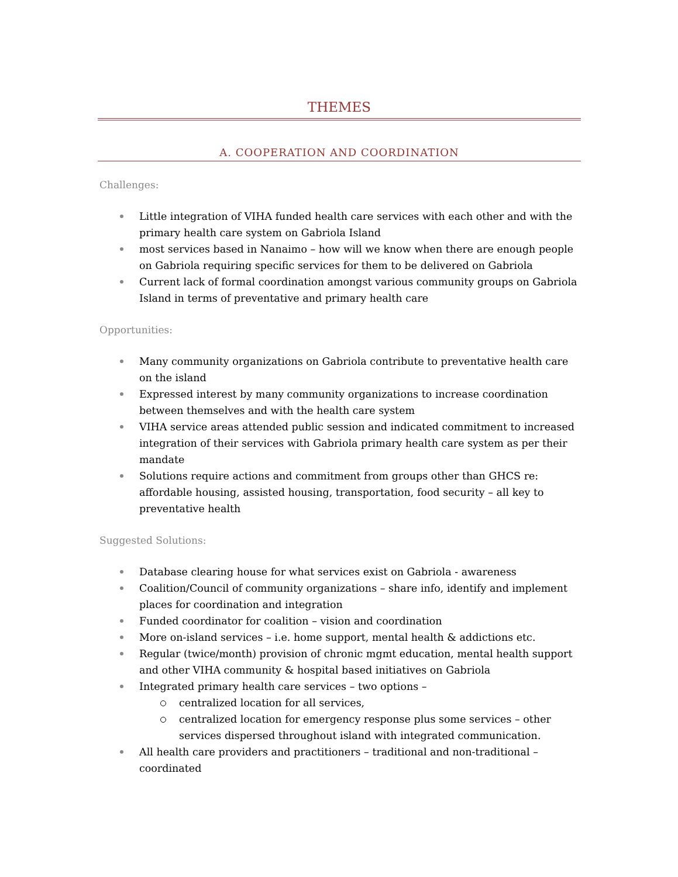THEMES
A. COOPERATION AND COORDINATION
Challenges:
Little integration of VIHA funded health care services with each other and with the primary health care system on Gabriola Island
most services based in Nanaimo – how will we know when there are enough people on Gabriola requiring specific services for them to be delivered on Gabriola
Current lack of formal coordination amongst various community groups on Gabriola Island in terms of preventative and primary health care
Opportunities:
Many community organizations on Gabriola contribute to preventative health care on the island
Expressed interest by many community organizations to increase coordination between themselves and with the health care system
VIHA service areas attended public session and indicated commitment to increased integration of their services with Gabriola primary health care system as per their mandate
Solutions require actions and commitment from groups other than GHCS re: affordable housing, assisted housing, transportation, food security – all key to preventative health
Suggested Solutions:
Database clearing house for what services exist on Gabriola - awareness
Coalition/Council of community organizations – share info, identify and implement places for coordination and integration
Funded coordinator for coalition – vision and coordination
More on-island services – i.e. home support, mental health & addictions etc.
Regular (twice/month) provision of chronic mgmt education, mental health support and other VIHA community & hospital based initiatives on Gabriola
Integrated primary health care services – two options –
centralized location for all services,
centralized location for emergency response plus some services – other services dispersed throughout island with integrated communication.
All health care providers and practitioners – traditional and non-traditional – coordinated